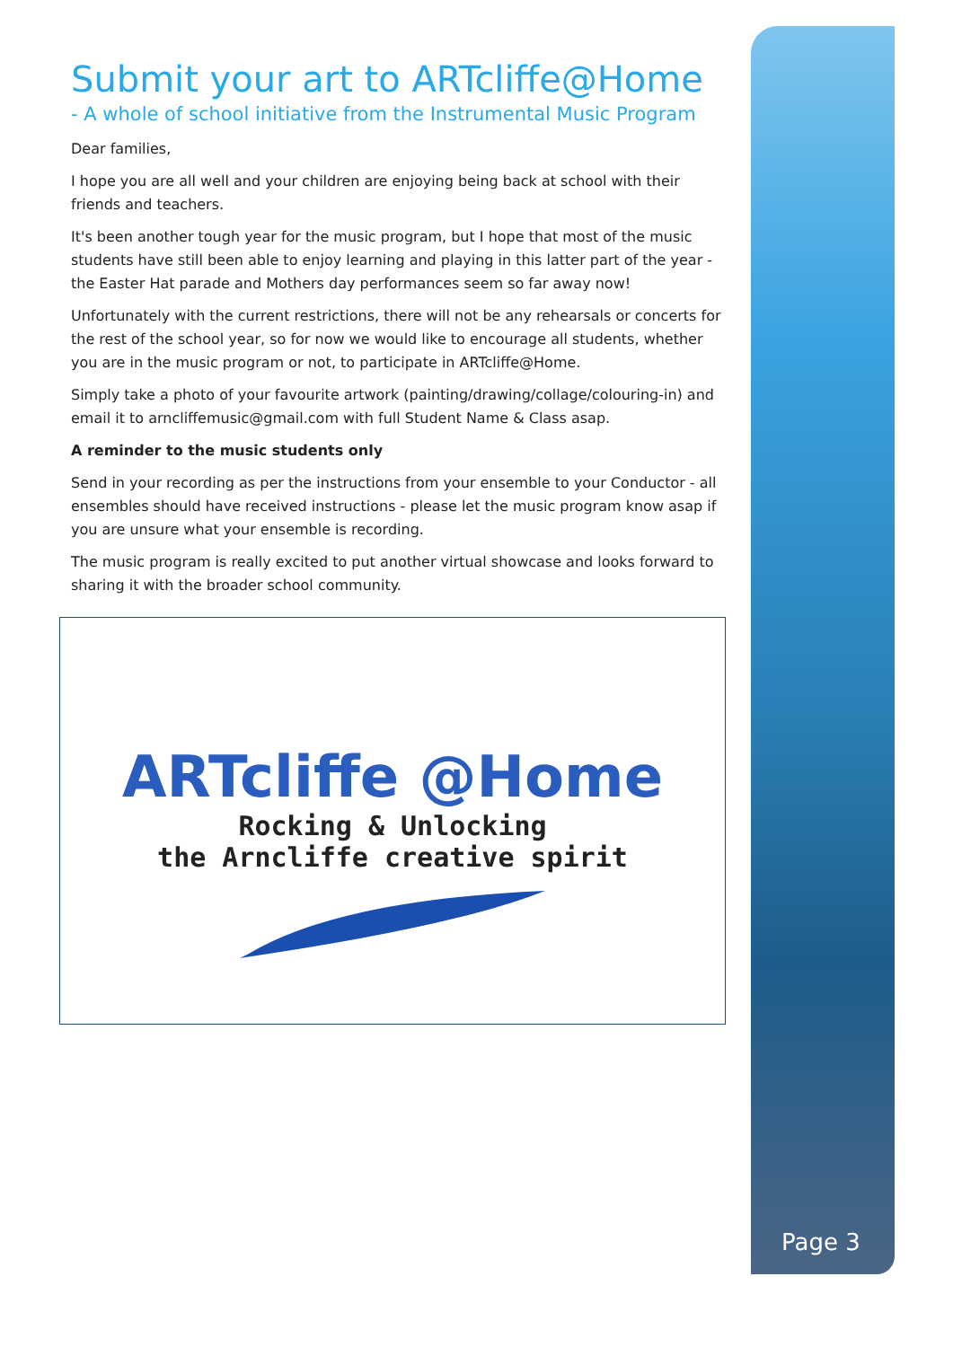Submit your art to ARTcliffe@Home
- A whole of school initiative from the Instrumental Music Program
Dear families,
I hope you are all well and your children are enjoying being back at school with their friends and teachers.
It's been another tough year for the music program, but I hope that most of the music students have still been able to enjoy learning and playing in this latter part of the year - the Easter Hat parade and Mothers day performances seem so far away now!
Unfortunately with the current restrictions, there will not be any rehearsals or concerts for the rest of the school year, so for now we would like to encourage all students, whether you are in the music program or not, to participate in ARTcliffe@Home.
Simply take a photo of your favourite artwork (painting/drawing/collage/colouring-in) and email it to arncliffemusic@gmail.com with full Student Name & Class asap.
A reminder to the music students only
Send in your recording as per the instructions from your ensemble to your Conductor - all ensembles should have received instructions - please let the music program know asap if you are unsure what your ensemble is recording.
The music program is really excited to put another virtual showcase and looks forward to sharing it with the broader school community.
ARTcliffe @Home
Rocking & Unlocking
the Arncliffe creative spirit
Page 3